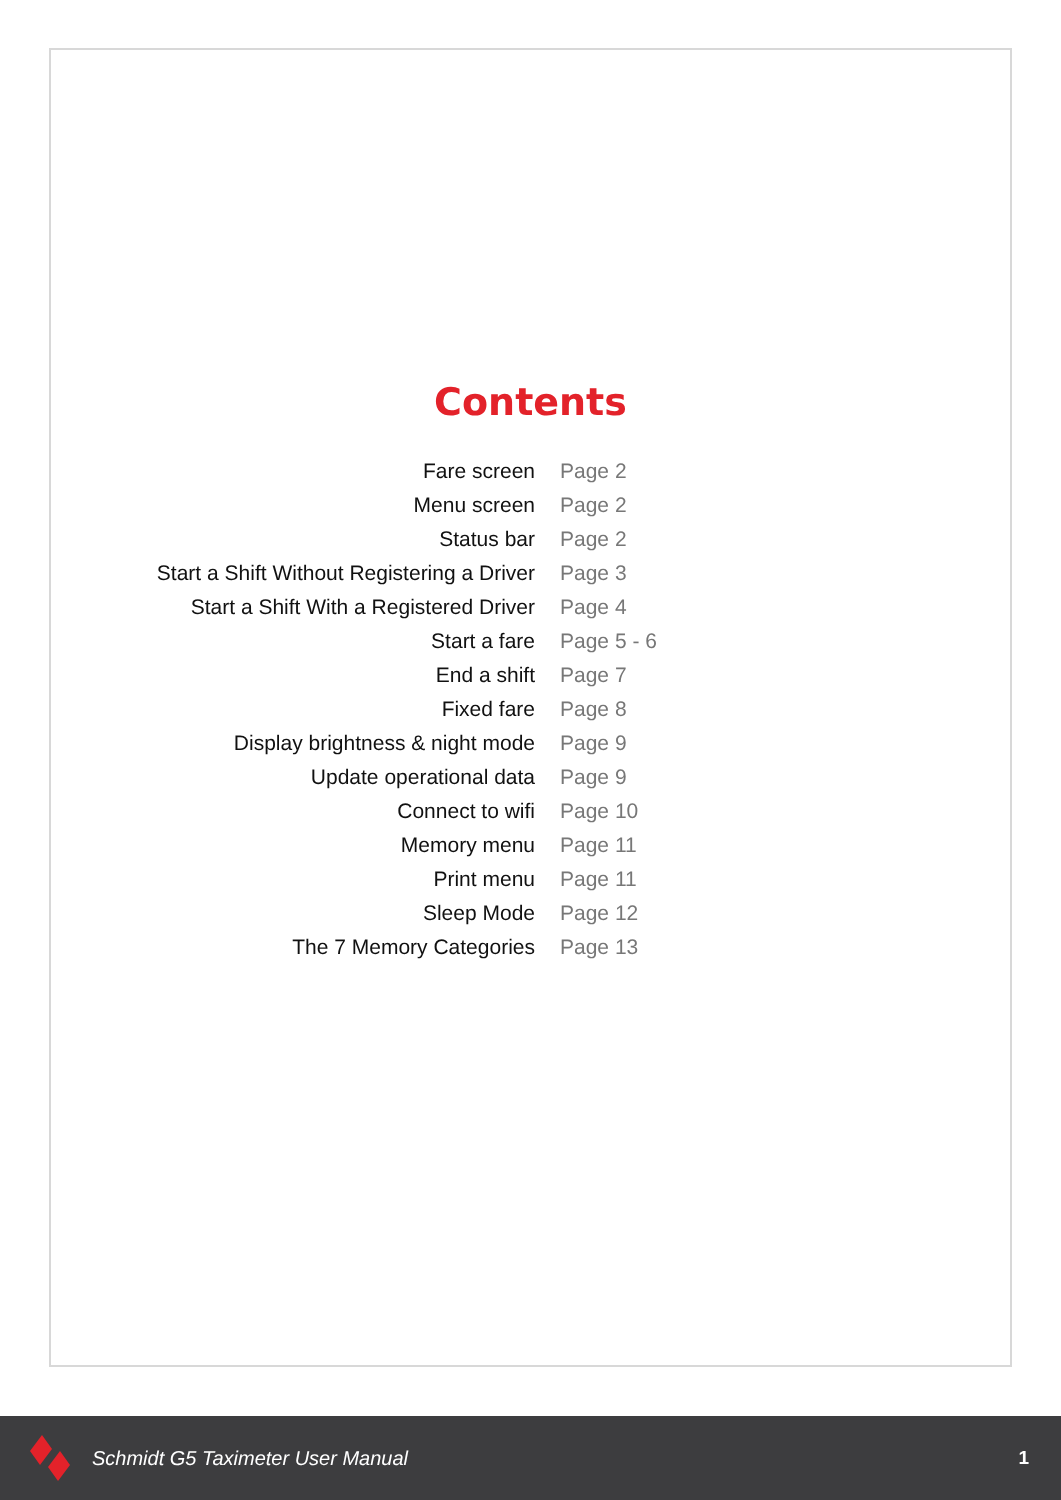Contents
| Fare screen | Page 2 |
| Menu screen | Page 2 |
| Status bar | Page 2 |
| Start a Shift Without Registering a Driver | Page 3 |
| Start a Shift With a Registered Driver | Page 4 |
| Start a fare | Page 5 - 6 |
| End a shift | Page 7 |
| Fixed fare | Page 8 |
| Display brightness & night mode | Page 9 |
| Update operational data | Page 9 |
| Connect to wifi | Page 10 |
| Memory menu | Page 11 |
| Print menu | Page 11 |
| Sleep Mode | Page 12 |
| The 7 Memory Categories | Page 13 |
Schmidt G5 Taximeter User Manual
1